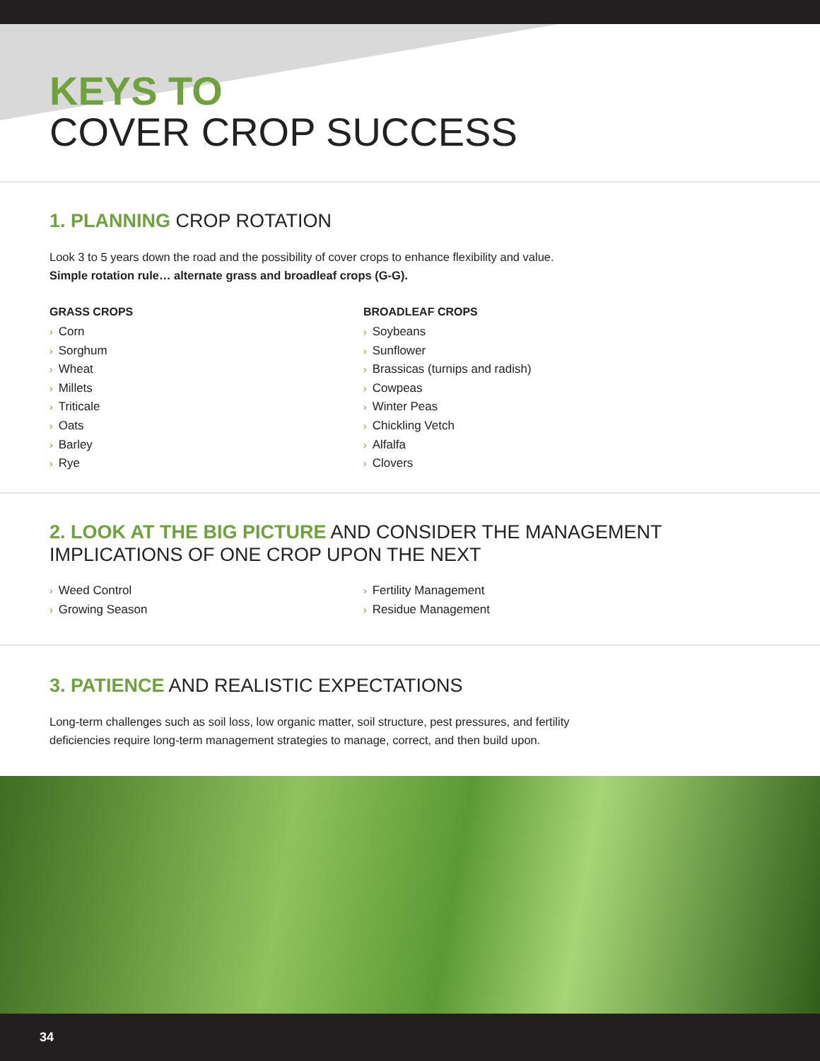KEYS TO
COVER CROP SUCCESS
1. PLANNING CROP ROTATION
Look 3 to 5 years down the road and the possibility of cover crops to enhance flexibility and value.
Simple rotation rule… alternate grass and broadleaf crops (G-G).
GRASS CROPS
› Corn
› Sorghum
› Wheat
› Millets
› Triticale
› Oats
› Barley
› Rye
BROADLEAF CROPS
› Soybeans
› Sunflower
› Brassicas (turnips and radish)
› Cowpeas
› Winter Peas
› Chickling Vetch
› Alfalfa
› Clovers
2. LOOK AT THE BIG PICTURE AND CONSIDER THE MANAGEMENT
IMPLICATIONS OF ONE CROP UPON THE NEXT
› Weed Control
› Growing Season
› Fertility Management
› Residue Management
3. PATIENCE AND REALISTIC EXPECTATIONS
Long-term challenges such as soil loss, low organic matter, soil structure, pest pressures, and fertility
deficiencies require long-term management strategies to manage, correct, and then build upon.
34